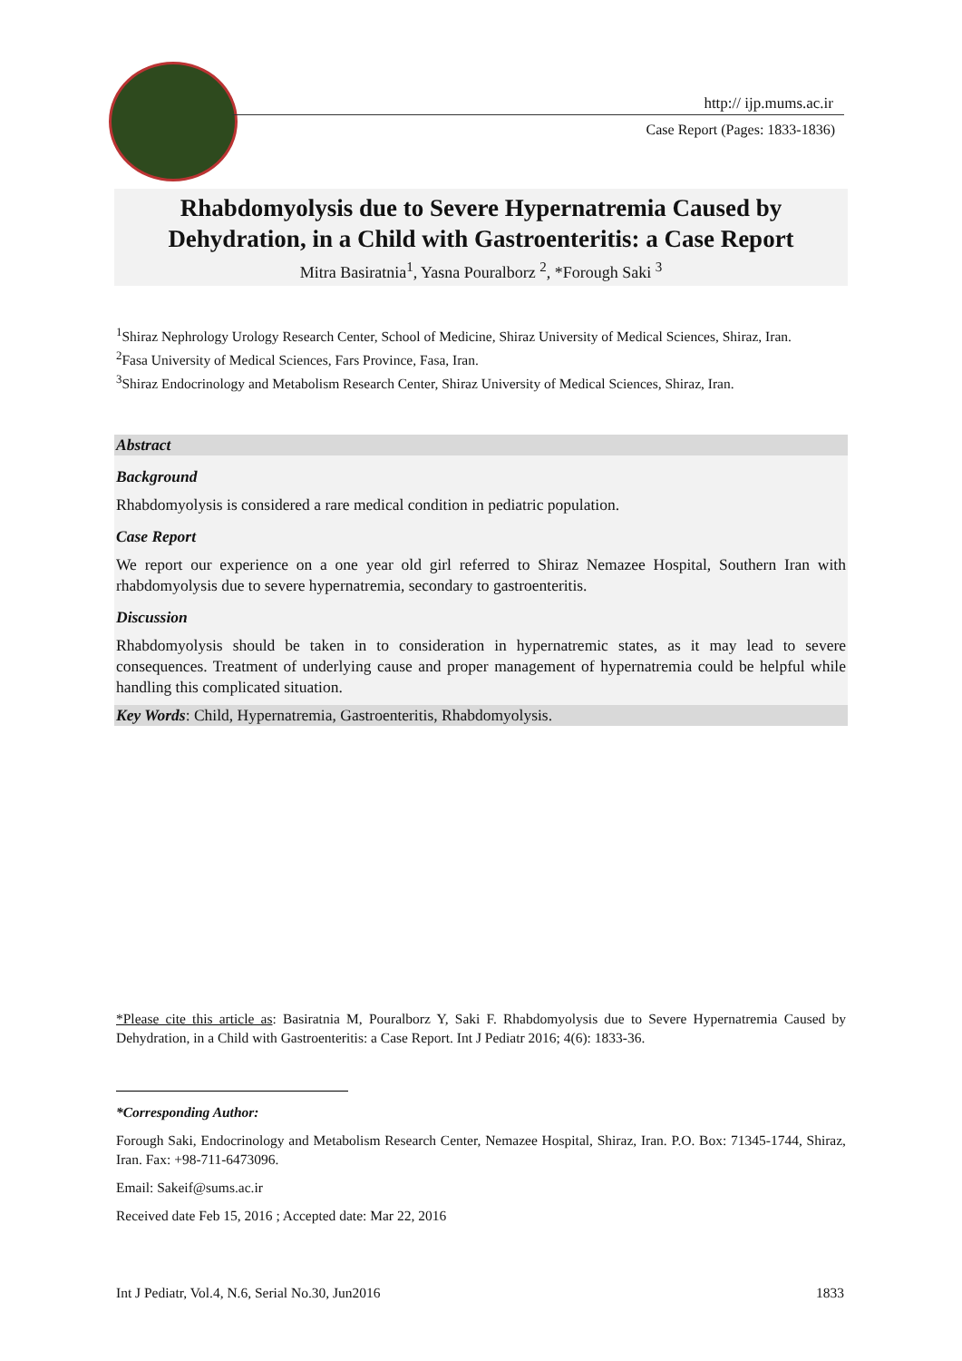http:// ijp.mums.ac.ir
Case Report (Pages: 1833-1836)
Rhabdomyolysis due to Severe Hypernatremia Caused by Dehydration, in a Child with Gastroenteritis: a Case Report
Mitra Basiratnia<sup>1</sup>, Yasna Pouralborz <sup>2</sup>, *Forough Saki <sup>3</sup>
<sup>1</sup> Shiraz Nephrology Urology Research Center, School of Medicine, Shiraz University of Medical Sciences, Shiraz, Iran.
<sup>2</sup> Fasa University of Medical Sciences, Fars Province, Fasa, Iran.
<sup>3</sup> Shiraz Endocrinology and Metabolism Research Center, Shiraz University of Medical Sciences, Shiraz, Iran.
Abstract
Background
Rhabdomyolysis is considered a rare medical condition in pediatric population.
Case Report
We report our experience on a one year old girl referred to Shiraz Nemazee Hospital, Southern Iran with rhabdomyolysis due to severe hypernatremia, secondary to gastroenteritis.
Discussion
Rhabdomyolysis should be taken in to consideration in hypernatremic states, as it may lead to severe consequences. Treatment of underlying cause and proper management of hypernatremia could be helpful while handling this complicated situation.
Key Words: Child, Hypernatremia, Gastroenteritis, Rhabdomyolysis.
*Please cite this article as: Basiratnia M, Pouralborz Y, Saki F. Rhabdomyolysis due to Severe Hypernatremia Caused by Dehydration, in a Child with Gastroenteritis: a Case Report. Int J Pediatr 2016; 4(6): 1833-36.
*Corresponding Author:
Forough Saki, Endocrinology and Metabolism Research Center, Nemazee Hospital, Shiraz, Iran. P.O. Box: 71345-1744, Shiraz, Iran. Fax: +98-711-6473096.
Email: Sakeif@sums.ac.ir
Received date Feb 15, 2016 ; Accepted date: Mar 22, 2016
Int J Pediatr, Vol.4, N.6, Serial No.30, Jun2016 1833